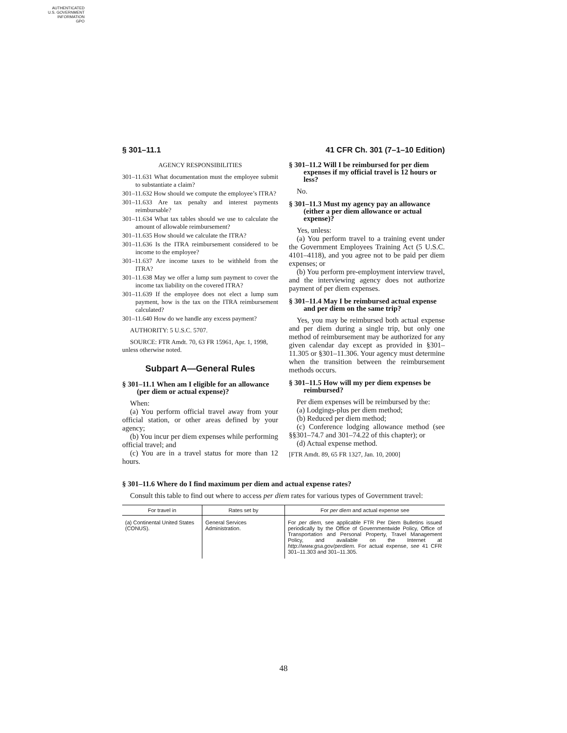AUTHENTICATED
U.S. GOVERNMENT
INFORMATION
GPO
§ 301–11.1 41 CFR Ch. 301 (7–1–10 Edition)
AGENCY RESPONSIBILITIES
301–11.631 What documentation must the employee submit to substantiate a claim?
301–11.632 How should we compute the employee’s ITRA?
301–11.633 Are tax penalty and interest payments reimbursable?
301–11.634 What tax tables should we use to calculate the amount of allowable reimbursement?
301–11.635 How should we calculate the ITRA?
301–11.636 Is the ITRA reimbursement considered to be income to the employee?
301–11.637 Are income taxes to be withheld from the ITRA?
301–11.638 May we offer a lump sum payment to cover the income tax liability on the covered ITRA?
301–11.639 If the employee does not elect a lump sum payment, how is the tax on the ITRA reimbursement calculated?
301–11.640 How do we handle any excess payment?
AUTHORITY: 5 U.S.C. 5707.
SOURCE: FTR Amdt. 70, 63 FR 15961, Apr. 1, 1998, unless otherwise noted.
Subpart A—General Rules
§ 301–11.1 When am I eligible for an allowance (per diem or actual expense)?
When:
(a) You perform official travel away from your official station, or other areas defined by your agency;
(b) You incur per diem expenses while performing official travel; and
(c) You are in a travel status for more than 12 hours.
§ 301–11.2 Will I be reimbursed for per diem expenses if my official travel is 12 hours or less?
No.
§ 301–11.3 Must my agency pay an allowance (either a per diem allowance or actual expense)?
Yes, unless:
(a) You perform travel to a training event under the Government Employees Training Act (5 U.S.C. 4101–4118), and you agree not to be paid per diem expenses; or
(b) You perform pre-employment interview travel, and the interviewing agency does not authorize payment of per diem expenses.
§ 301–11.4 May I be reimbursed actual expense and per diem on the same trip?
Yes, you may be reimbursed both actual expense and per diem during a single trip, but only one method of reimbursement may be authorized for any given calendar day except as provided in §301–11.305 or §301–11.306. Your agency must determine when the transition between the reimbursement methods occurs.
§ 301–11.5 How will my per diem expenses be reimbursed?
Per diem expenses will be reimbursed by the:
(a) Lodgings-plus per diem method;
(b) Reduced per diem method;
(c) Conference lodging allowance method (see §§301–74.7 and 301–74.22 of this chapter); or
(d) Actual expense method.
[FTR Amdt. 89, 65 FR 1327, Jan. 10, 2000]
§ 301–11.6 Where do I find maximum per diem and actual expense rates?
Consult this table to find out where to access per diem rates for various types of Government travel:
| For travel in | Rates set by | For per diem and actual expense see |
| --- | --- | --- |
| (a) Continental United States (CONUS). | General Services Administration. | For per diem, see applicable FTR Per Diem Bulletins issued periodically by the Office of Governmentwide Policy, Office of Transportation and Personal Property, Travel Management Policy, and available on the Internet at http://www.gsa.gov/perdiem. For actual expense, see 41 CFR 301–11.303 and 301–11.305. |
48